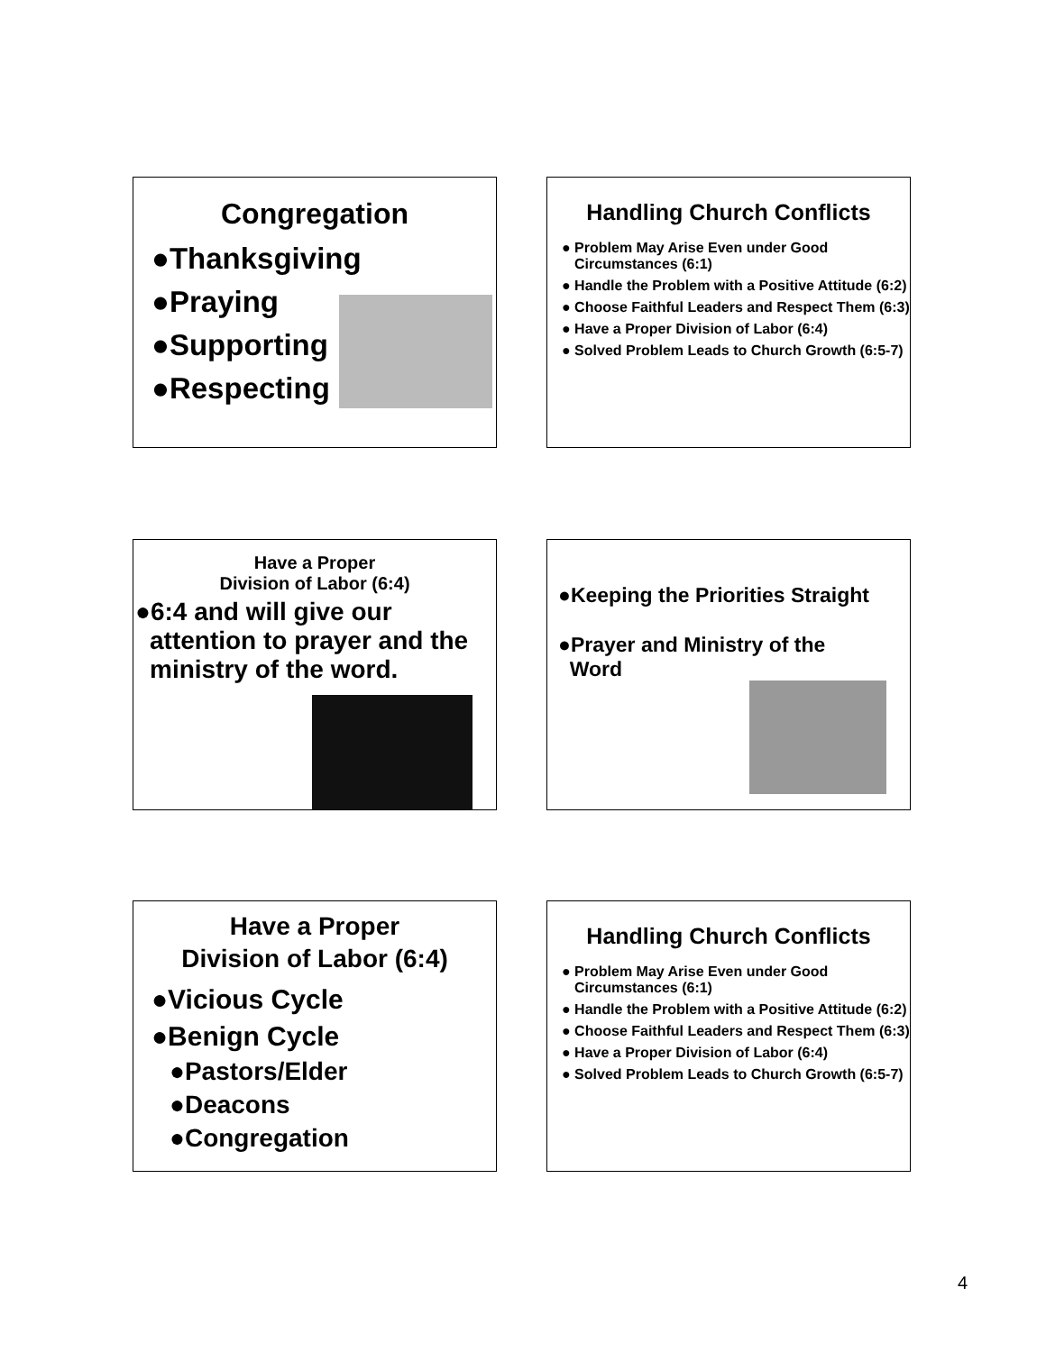Congregation
●Thanksgiving
●Praying
●Supporting
●Respecting
Handling Church Conflicts
● Problem May Arise Even under Good Circumstances (6:1)
● Handle the Problem with a Positive Attitude (6:2)
● Choose Faithful Leaders and Respect Them (6:3)
● Have a Proper Division of Labor (6:4)
● Solved Problem Leads to Church Growth (6:5-7)
Have a Proper
Division of Labor (6:4)
●6:4 and will give our attention to prayer and the ministry of the word.
●Keeping the Priorities Straight
●Prayer and Ministry of the
Word
Have a Proper
Division of Labor (6:4)
●Vicious Cycle
●Benign Cycle
●Pastors/Elder
●Deacons
●Congregation
Handling Church Conflicts
● Problem May Arise Even under Good Circumstances (6:1)
● Handle the Problem with a Positive Attitude (6:2)
● Choose Faithful Leaders and Respect Them (6:3)
● Have a Proper Division of Labor (6:4)
● Solved Problem Leads to Church Growth (6:5-7)
4